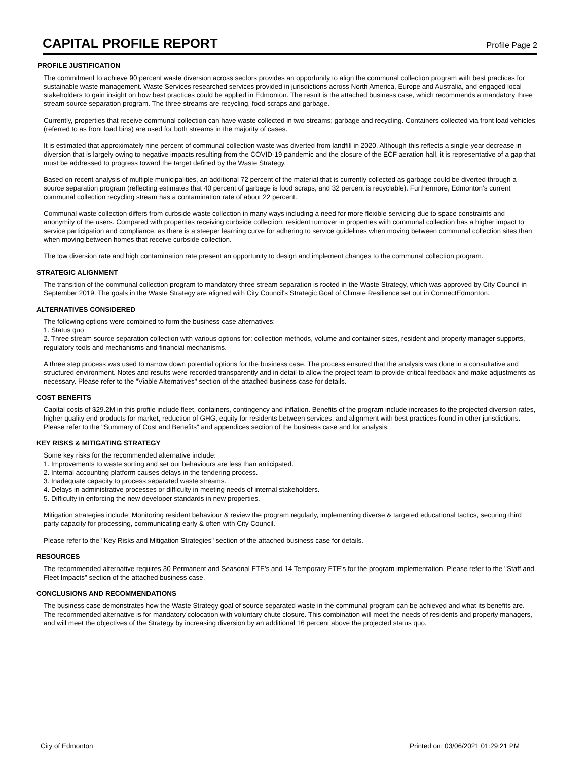CAPITAL PROFILE REPORT
Profile Page 2
PROFILE JUSTIFICATION
The commitment to achieve 90 percent waste diversion across sectors provides an opportunity to align the communal collection program with best practices for sustainable waste management. Waste Services researched services provided in jurisdictions across North America, Europe and Australia, and engaged local stakeholders to gain insight on how best practices could be applied in Edmonton. The result is the attached business case, which recommends a mandatory three stream source separation program. The three streams are recycling, food scraps and garbage.
Currently, properties that receive communal collection can have waste collected in two streams: garbage and recycling. Containers collected via front load vehicles (referred to as front load bins) are used for both streams in the majority of cases.
It is estimated that approximately nine percent of communal collection waste was diverted from landfill in 2020. Although this reflects a single-year decrease in diversion that is largely owing to negative impacts resulting from the COVID-19 pandemic and the closure of the ECF aeration hall, it is representative of a gap that must be addressed to progress toward the target defined by the Waste Strategy.
Based on recent analysis of multiple municipalities, an additional 72 percent of the material that is currently collected as garbage could be diverted through a source separation program (reflecting estimates that 40 percent of garbage is food scraps, and 32 percent is recyclable). Furthermore, Edmonton’s current communal collection recycling stream has a contamination rate of about 22 percent.
Communal waste collection differs from curbside waste collection in many ways including a need for more flexible servicing due to space constraints and anonymity of the users. Compared with properties receiving curbside collection, resident turnover in properties with communal collection has a higher impact to service participation and compliance, as there is a steeper learning curve for adhering to service guidelines when moving between communal collection sites than when moving between homes that receive curbside collection.
The low diversion rate and high contamination rate present an opportunity to design and implement changes to the communal collection program.
STRATEGIC ALIGNMENT
The transition of the communal collection program to mandatory three stream separation is rooted in the Waste Strategy, which was approved by City Council in September 2019. The goals in the Waste Strategy are aligned with City Council's Strategic Goal of Climate Resilience set out in ConnectEdmonton.
ALTERNATIVES CONSIDERED
The following options were combined to form the business case alternatives:
1. Status quo
2. Three stream source separation collection with various options for: collection methods, volume and container sizes, resident and property manager supports, regulatory tools and mechanisms and financial mechanisms.
A three step process was used to narrow down potential options for the business case. The process ensured that the analysis was done in a consultative and structured environment. Notes and results were recorded transparently and in detail to allow the project team to provide critical feedback and make adjustments as necessary. Please refer to the "Viable Alternatives" section of the attached business case for details.
COST BENEFITS
Capital costs of $29.2M in this profile include fleet, containers, contingency and inflation. Benefits of the program include increases to the projected diversion rates, higher quality end products for market, reduction of GHG, equity for residents between services, and alignment with best practices found in other jurisdictions. Please refer to the "Summary of Cost and Benefits" and appendices section of the business case and for analysis.
KEY RISKS & MITIGATING STRATEGY
Some key risks for the recommended alternative include:
1. Improvements to waste sorting and set out behaviours are less than anticipated.
2. Internal accounting platform causes delays in the tendering process.
3. Inadequate capacity to process separated waste streams.
4. Delays in administrative processes or difficulty in meeting needs of internal stakeholders.
5. Difficulty in enforcing the new developer standards in new properties.
Mitigation strategies include: Monitoring resident behaviour & review the program regularly, implementing diverse & targeted educational tactics, securing third party capacity for processing, communicating early & often with City Council.
Please refer to the "Key Risks and Mitigation Strategies" section of the attached business case for details.
RESOURCES
The recommended alternative requires 30 Permanent and Seasonal FTE's and 14 Temporary FTE's for the program implementation. Please refer to the "Staff and Fleet Impacts" section of the attached business case.
CONCLUSIONS AND RECOMMENDATIONS
The business case demonstrates how the Waste Strategy goal of source separated waste in the communal program can be achieved and what its benefits are. The recommended alternative is for mandatory colocation with voluntary chute closure. This combination will meet the needs of residents and property managers, and will meet the objectives of the Strategy by increasing diversion by an additional 16 percent above the projected status quo.
City of Edmonton Printed on: 03/06/2021 01:29:21 PM